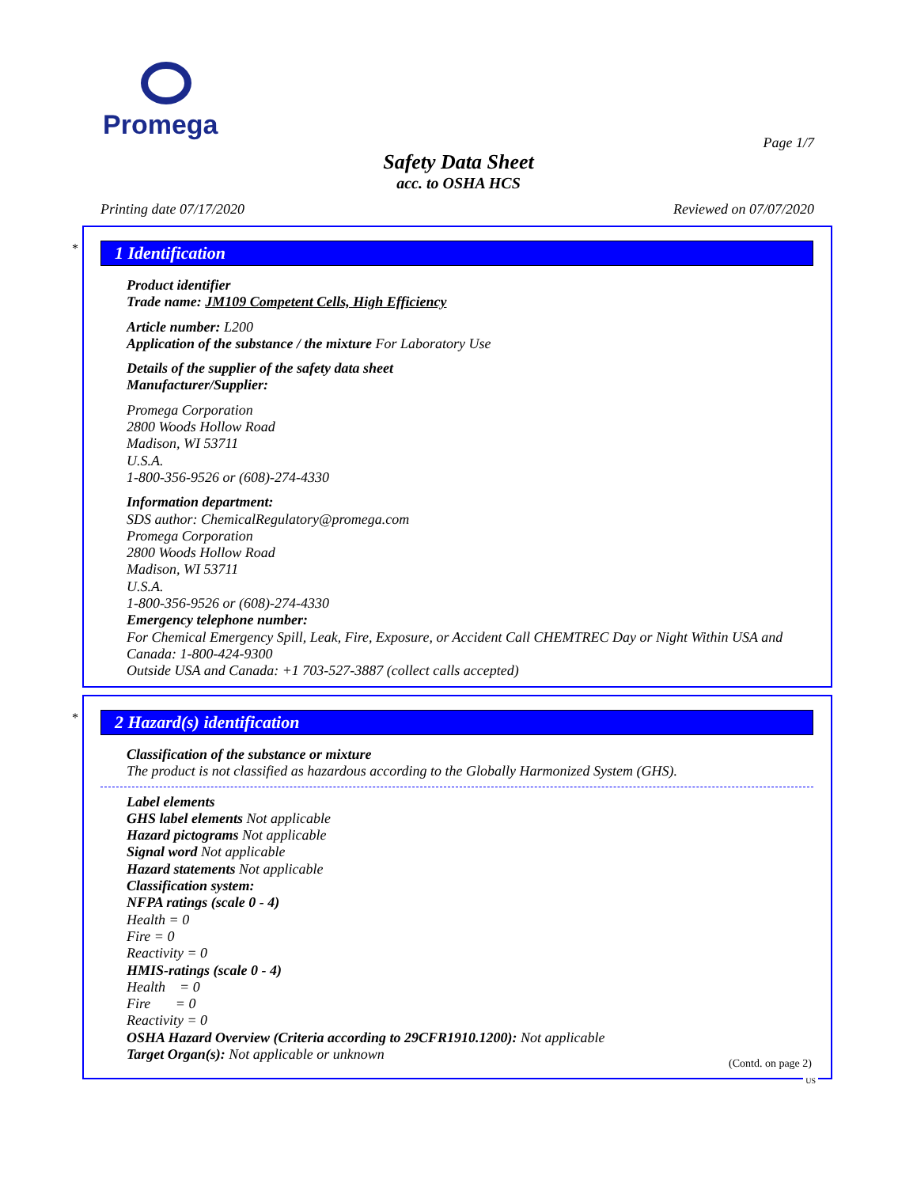Promega
Page 1/7
Safety Data Sheet
acc. to OSHA HCS
Printing date 07/17/2020 Reviewed on 07/07/2020
*
1 Identification
Product identifier
Trade name: JM109 Competent Cells, High Efficiency
Article number: L200
Application of the substance / the mixture For Laboratory Use
Details of the supplier of the safety data sheet
Manufacturer/Supplier:
Promega Corporation
2800 Woods Hollow Road
Madison, WI 53711
U.S.A.
1-800-356-9526 or (608)-274-4330
Information department:
SDS author: ChemicalRegulatory@promega.com
Promega Corporation
2800 Woods Hollow Road
Madison, WI 53711
U.S.A.
1-800-356-9526 or (608)-274-4330
Emergency telephone number:
For Chemical Emergency Spill, Leak, Fire, Exposure, or Accident Call CHEMTREC Day or Night Within USA and Canada: 1-800-424-9300
Outside USA and Canada: +1 703-527-3887 (collect calls accepted)
*
2 Hazard(s) identification
Classification of the substance or mixture
The product is not classified as hazardous according to the Globally Harmonized System (GHS).
Label elements
GHS label elements Not applicable
Hazard pictograms Not applicable
Signal word Not applicable
Hazard statements Not applicable
Classification system:
NFPA ratings (scale 0 - 4)
Health = 0
Fire = 0
Reactivity = 0
HMIS-ratings (scale 0 - 4)
Health = 0
Fire = 0
Reactivity = 0
OSHA Hazard Overview (Criteria according to 29CFR1910.1200): Not applicable
Target Organ(s): Not applicable or unknown
(Contd. on page 2)
US